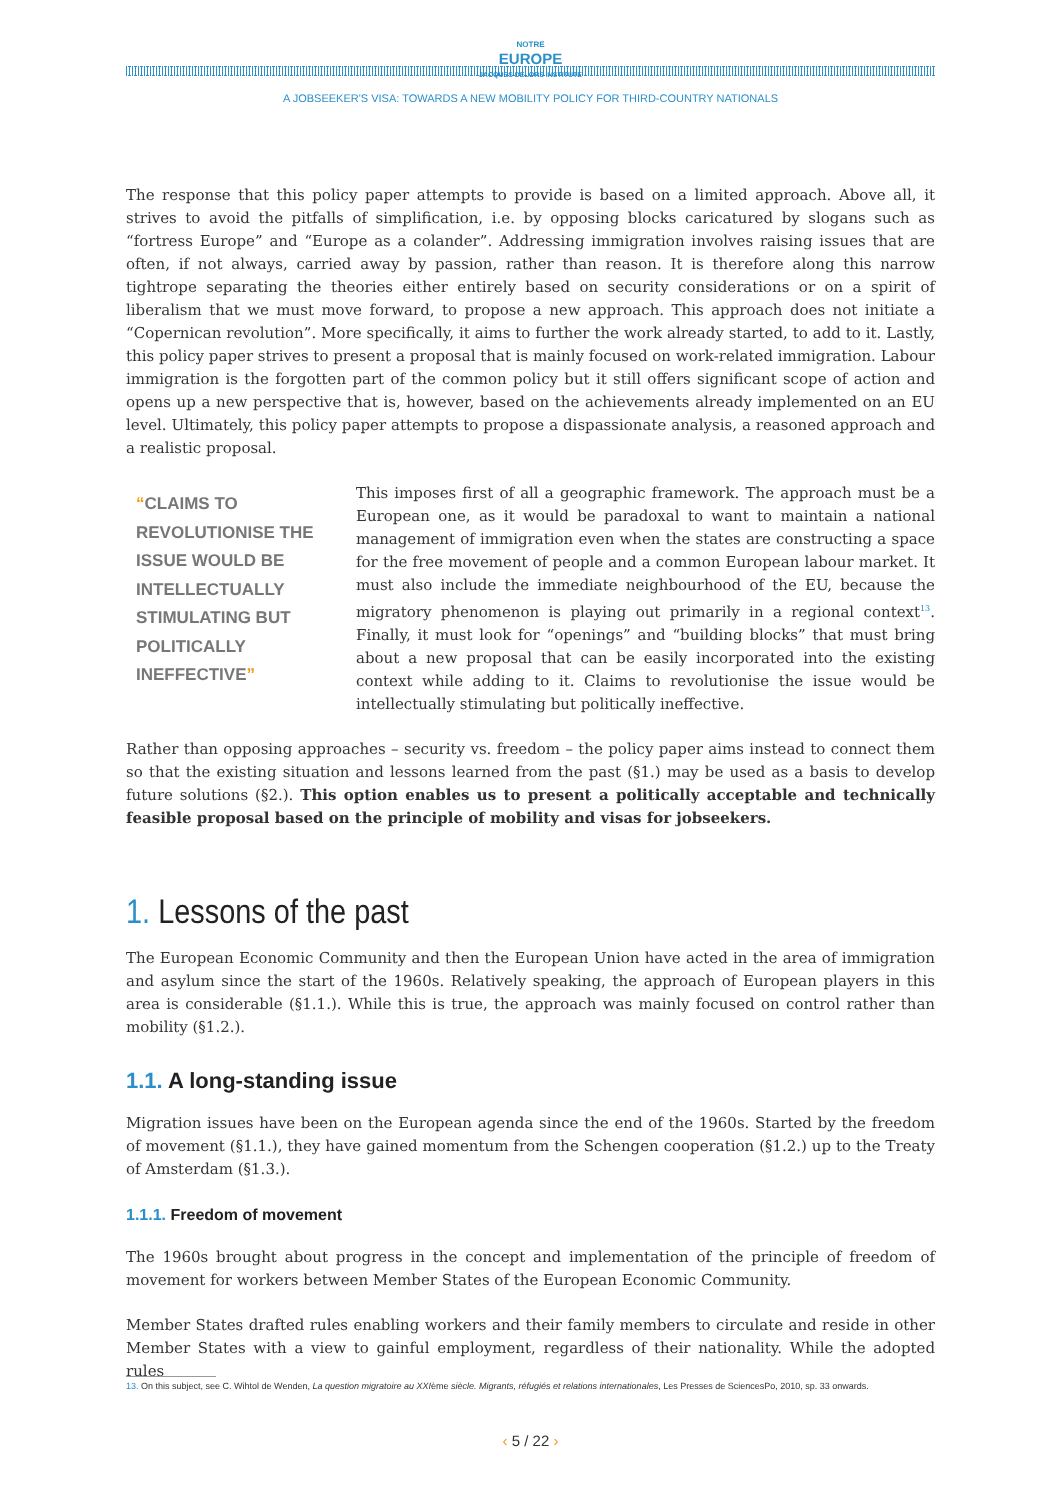NOTRE
EUROPE
JACQUES DELORS INSTITUTE
A JOBSEEKER'S VISA: TOWARDS A NEW MOBILITY POLICY FOR THIRD-COUNTRY NATIONALS
The response that this policy paper attempts to provide is based on a limited approach. Above all, it strives to avoid the pitfalls of simplification, i.e. by opposing blocks caricatured by slogans such as “fortress Europe” and “Europe as a colander”. Addressing immigration involves raising issues that are often, if not always, carried away by passion, rather than reason. It is therefore along this narrow tightrope separating the theories either entirely based on security considerations or on a spirit of liberalism that we must move forward, to propose a new approach. This approach does not initiate a “Copernican revolution”. More specifically, it aims to further the work already started, to add to it. Lastly, this policy paper strives to present a proposal that is mainly focused on work-related immigration. Labour immigration is the forgotten part of the common policy but it still offers significant scope of action and opens up a new perspective that is, however, based on the achievements already implemented on an EU level. Ultimately, this policy paper attempts to propose a dispassionate analysis, a reasoned approach and a realistic proposal.
“CLAIMS TO REVOLUTIONISE THE ISSUE WOULD BE INTELLECTUALLY STIMULATING BUT POLITICALLY INEFFECTIVE”
This imposes first of all a geographic framework. The approach must be a European one, as it would be paradoxal to want to maintain a national management of immigration even when the states are constructing a space for the free movement of people and a common European labour market. It must also include the immediate neighbourhood of the EU, because the migratory phenomenon is playing out primarily in a regional context<sup>13</sup>. Finally, it must look for “openings” and “building blocks” that must bring about a new proposal that can be easily incorporated into the existing context while adding to it. Claims to revolutionise the issue would be intellectually stimulating but politically ineffective.
Rather than opposing approaches – security vs. freedom – the policy paper aims instead to connect them so that the existing situation and lessons learned from the past (§1.) may be used as a basis to develop future solutions (§2.). This option enables us to present a politically acceptable and technically feasible proposal based on the principle of mobility and visas for jobseekers.
1. Lessons of the past
The European Economic Community and then the European Union have acted in the area of immigration and asylum since the start of the 1960s. Relatively speaking, the approach of European players in this area is considerable (§1.1.). While this is true, the approach was mainly focused on control rather than mobility (§1.2.).
1.1. A long-standing issue
Migration issues have been on the European agenda since the end of the 1960s. Started by the freedom of movement (§1.1.), they have gained momentum from the Schengen cooperation (§1.2.) up to the Treaty of Amsterdam (§1.3.).
1.1.1. Freedom of movement
The 1960s brought about progress in the concept and implementation of the principle of freedom of movement for workers between Member States of the European Economic Community.
Member States drafted rules enabling workers and their family members to circulate and reside in other Member States with a view to gainful employment, regardless of their nationality. While the adopted rules
13. On this subject, see C. Wihtol de Wenden, La question migratoire au XXIème siècle. Migrants, réfugiés et relations internationales, Les Presses de SciencesPo, 2010, sp. 33 onwards.
‹ 5 / 22 ›